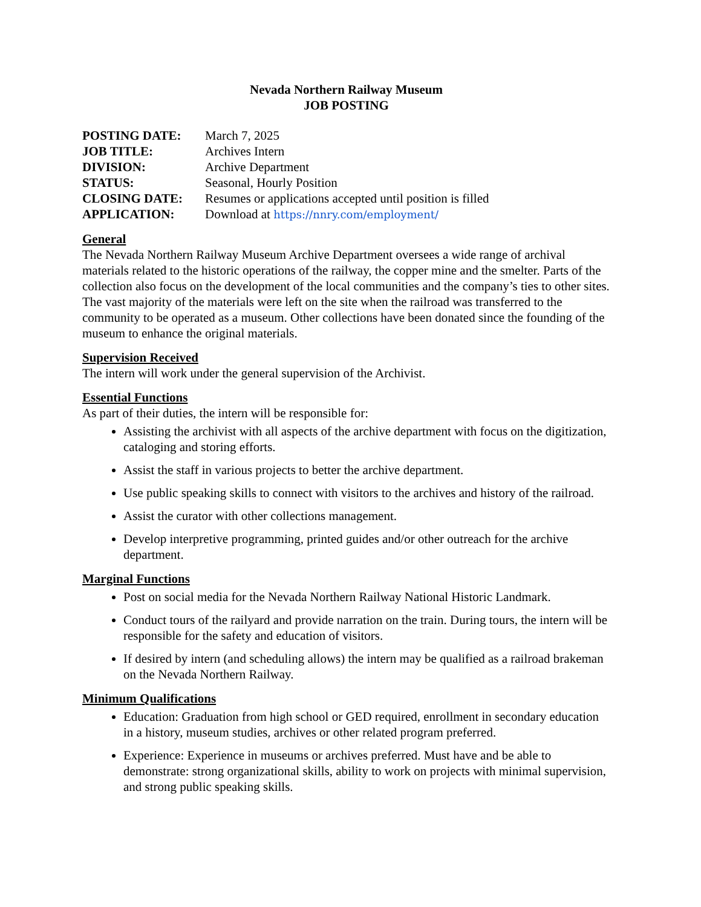Nevada Northern Railway Museum
JOB POSTING
POSTING DATE: March 7, 2025
JOB TITLE: Archives Intern
DIVISION: Archive Department
STATUS: Seasonal, Hourly Position
CLOSING DATE: Resumes or applications accepted until position is filled
APPLICATION: Download at https://nnry.com/employment/
General
The Nevada Northern Railway Museum Archive Department oversees a wide range of archival materials related to the historic operations of the railway, the copper mine and the smelter. Parts of the collection also focus on the development of the local communities and the company’s ties to other sites. The vast majority of the materials were left on the site when the railroad was transferred to the community to be operated as a museum. Other collections have been donated since the founding of the museum to enhance the original materials.
Supervision Received
The intern will work under the general supervision of the Archivist.
Essential Functions
As part of their duties, the intern will be responsible for:
Assisting the archivist with all aspects of the archive department with focus on the digitization, cataloging and storing efforts.
Assist the staff in various projects to better the archive department.
Use public speaking skills to connect with visitors to the archives and history of the railroad.
Assist the curator with other collections management.
Develop interpretive programming, printed guides and/or other outreach for the archive department.
Marginal Functions
Post on social media for the Nevada Northern Railway National Historic Landmark.
Conduct tours of the railyard and provide narration on the train. During tours, the intern will be responsible for the safety and education of visitors.
If desired by intern (and scheduling allows) the intern may be qualified as a railroad brakeman on the Nevada Northern Railway.
Minimum Qualifications
Education: Graduation from high school or GED required, enrollment in secondary education in a history, museum studies, archives or other related program preferred.
Experience: Experience in museums or archives preferred. Must have and be able to demonstrate: strong organizational skills, ability to work on projects with minimal supervision, and strong public speaking skills.